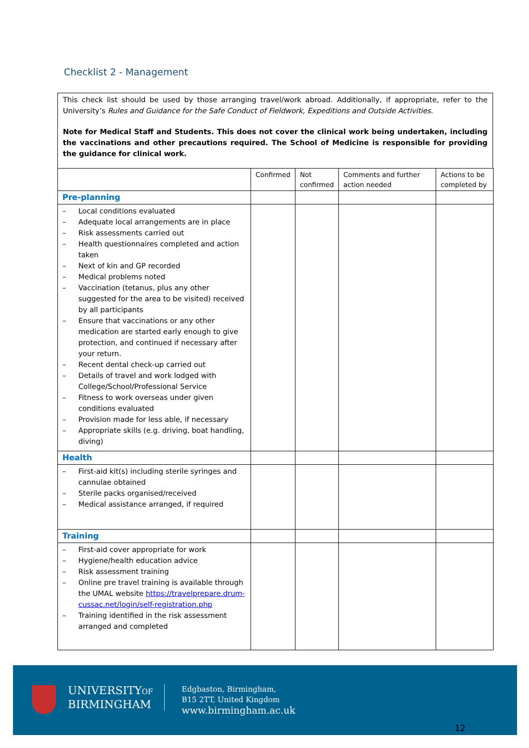Checklist 2 - Management
This check list should be used by those arranging travel/work abroad. Additionally, if appropriate, refer to the University’s Rules and Guidance for the Safe Conduct of Fieldwork, Expeditions and Outside Activities.
Note for Medical Staff and Students. This does not cover the clinical work being undertaken, including the vaccinations and other precautions required. The School of Medicine is responsible for providing the guidance for clinical work.
| | Confirmed | Not confirmed | Comments and further action needed | Actions to be completed by |
| --- | --- | --- | --- | --- |
| Pre-planning | | | | |
| – Local conditions evaluated – Adequate local arrangements are in place – Risk assessments carried out – Health questionnaires completed and action taken – Next of kin and GP recorded – Medical problems noted – Vaccination (tetanus, plus any other suggested for the area to be visited) received by all participants – Ensure that vaccinations or any other medication are started early enough to give protection, and continued if necessary after your return. – Recent dental check-up carried out – Details of travel and work lodged with College/School/Professional Service – Fitness to work overseas under given conditions evaluated – Provision made for less able, if necessary – Appropriate skills (e.g. driving, boat handling, diving) | | | | |
| Health | | | | |
| – First-aid kit(s) including sterile syringes and cannulae obtained – Sterile packs organised/received – Medical assistance arranged, if required | | | | |
| Training | | | | |
| – First-aid cover appropriate for work – Hygiene/health education advice – Risk assessment training – Online pre travel training is available through the UMAL website https://travelprepare.drum-cussac.net/login/self-registration.php – Training identified in the risk assessment arranged and completed | | | | |
UNIVERSITYOF
BIRMINGHAM
Edgbaston, Birmingham,
B15 2TT, United Kingdom
www.birmingham.ac.uk
12